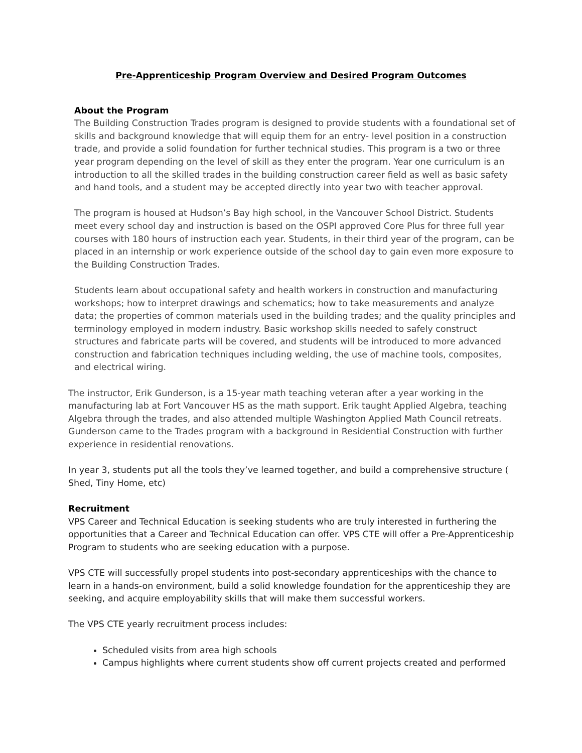Pre-Apprenticeship Program Overview and Desired Program Outcomes
About the Program
The Building Construction Trades program is designed to provide students with a foundational set of skills and background knowledge that will equip them for an entry- level position in a construction trade, and provide a solid foundation for further technical studies. This program is a two or three year program depending on the level of skill as they enter the program. Year one curriculum is an introduction to all the skilled trades in the building construction career field as well as basic safety and hand tools, and a student may be accepted directly into year two with teacher approval.
The program is housed at Hudson’s Bay high school, in the Vancouver School District. Students meet every school day and instruction is based on the OSPI approved Core Plus for three full year courses with 180 hours of instruction each year. Students, in their third year of the program, can be placed in an internship or work experience outside of the school day to gain even more exposure to the Building Construction Trades.
Students learn about occupational safety and health workers in construction and manufacturing workshops; how to interpret drawings and schematics; how to take measurements and analyze data; the properties of common materials used in the building trades; and the quality principles and terminology employed in modern industry. Basic workshop skills needed to safely construct structures and fabricate parts will be covered, and students will be introduced to more advanced construction and fabrication techniques including welding, the use of machine tools, composites, and electrical wiring.
The instructor, Erik Gunderson, is a 15-year math teaching veteran after a year working in the manufacturing lab at Fort Vancouver HS as the math support. Erik taught Applied Algebra, teaching Algebra through the trades, and also attended multiple Washington Applied Math Council retreats. Gunderson came to the Trades program with a background in Residential Construction with further experience in residential renovations.
In year 3, students put all the tools they’ve learned together, and build a comprehensive structure ( Shed, Tiny Home, etc)
Recruitment
VPS Career and Technical Education is seeking students who are truly interested in furthering the opportunities that a Career and Technical Education can offer. VPS CTE will offer a Pre-Apprenticeship Program to students who are seeking education with a purpose.
VPS CTE will successfully propel students into post-secondary apprenticeships with the chance to learn in a hands-on environment, build a solid knowledge foundation for the apprenticeship they are seeking, and acquire employability skills that will make them successful workers.
The VPS CTE yearly recruitment process includes:
Scheduled visits from area high schools
Campus highlights where current students show off current projects created and performed